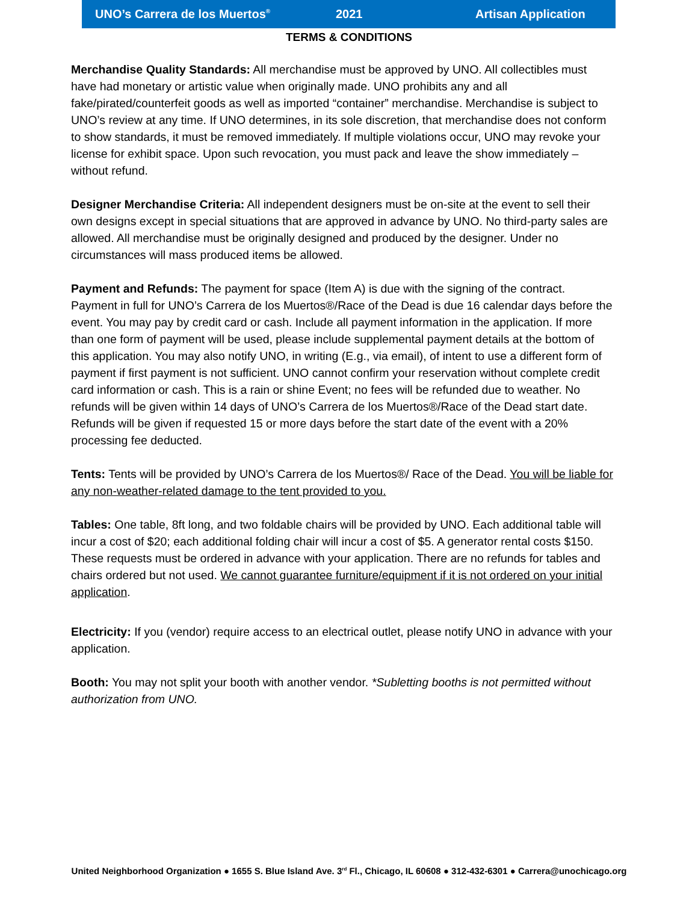UNO’s Carrera de los Muertos<sup>®</sup> 2021 Artisan Application
TERMS & CONDITIONS
Merchandise Quality Standards: All merchandise must be approved by UNO. All collectibles must have had monetary or artistic value when originally made. UNO prohibits any and all fake/pirated/counterfeit goods as well as imported “container” merchandise. Merchandise is subject to UNO’s review at any time. If UNO determines, in its sole discretion, that merchandise does not conform to show standards, it must be removed immediately. If multiple violations occur, UNO may revoke your license for exhibit space. Upon such revocation, you must pack and leave the show immediately – without refund.
Designer Merchandise Criteria: All independent designers must be on-site at the event to sell their own designs except in special situations that are approved in advance by UNO. No third-party sales are allowed. All merchandise must be originally designed and produced by the designer. Under no circumstances will mass produced items be allowed.
Payment and Refunds: The payment for space (Item A) is due with the signing of the contract. Payment in full for UNO’s Carrera de los Muertos®/Race of the Dead is due 16 calendar days before the event. You may pay by credit card or cash. Include all payment information in the application. If more than one form of payment will be used, please include supplemental payment details at the bottom of this application. You may also notify UNO, in writing (E.g., via email), of intent to use a different form of payment if first payment is not sufficient. UNO cannot confirm your reservation without complete credit card information or cash. This is a rain or shine Event; no fees will be refunded due to weather. No refunds will be given within 14 days of UNO’s Carrera de los Muertos®/Race of the Dead start date. Refunds will be given if requested 15 or more days before the start date of the event with a 20% processing fee deducted.
Tents: Tents will be provided by UNO’s Carrera de los Muertos®/ Race of the Dead. You will be liable for any non-weather-related damage to the tent provided to you.
Tables: One table, 8ft long, and two foldable chairs will be provided by UNO. Each additional table will incur a cost of $20; each additional folding chair will incur a cost of $5. A generator rental costs $150. These requests must be ordered in advance with your application. There are no refunds for tables and chairs ordered but not used. We cannot guarantee furniture/equipment if it is not ordered on your initial application.
Electricity: If you (vendor) require access to an electrical outlet, please notify UNO in advance with your application.
Booth: You may not split your booth with another vendor. *Subletting booths is not permitted without authorization from UNO.
United Neighborhood Organization ● 1655 S. Blue Island Ave. 3<sup>rd</sup> Fl., Chicago, IL 60608 ● 312-432-6301 ● Carrera@unochicago.org